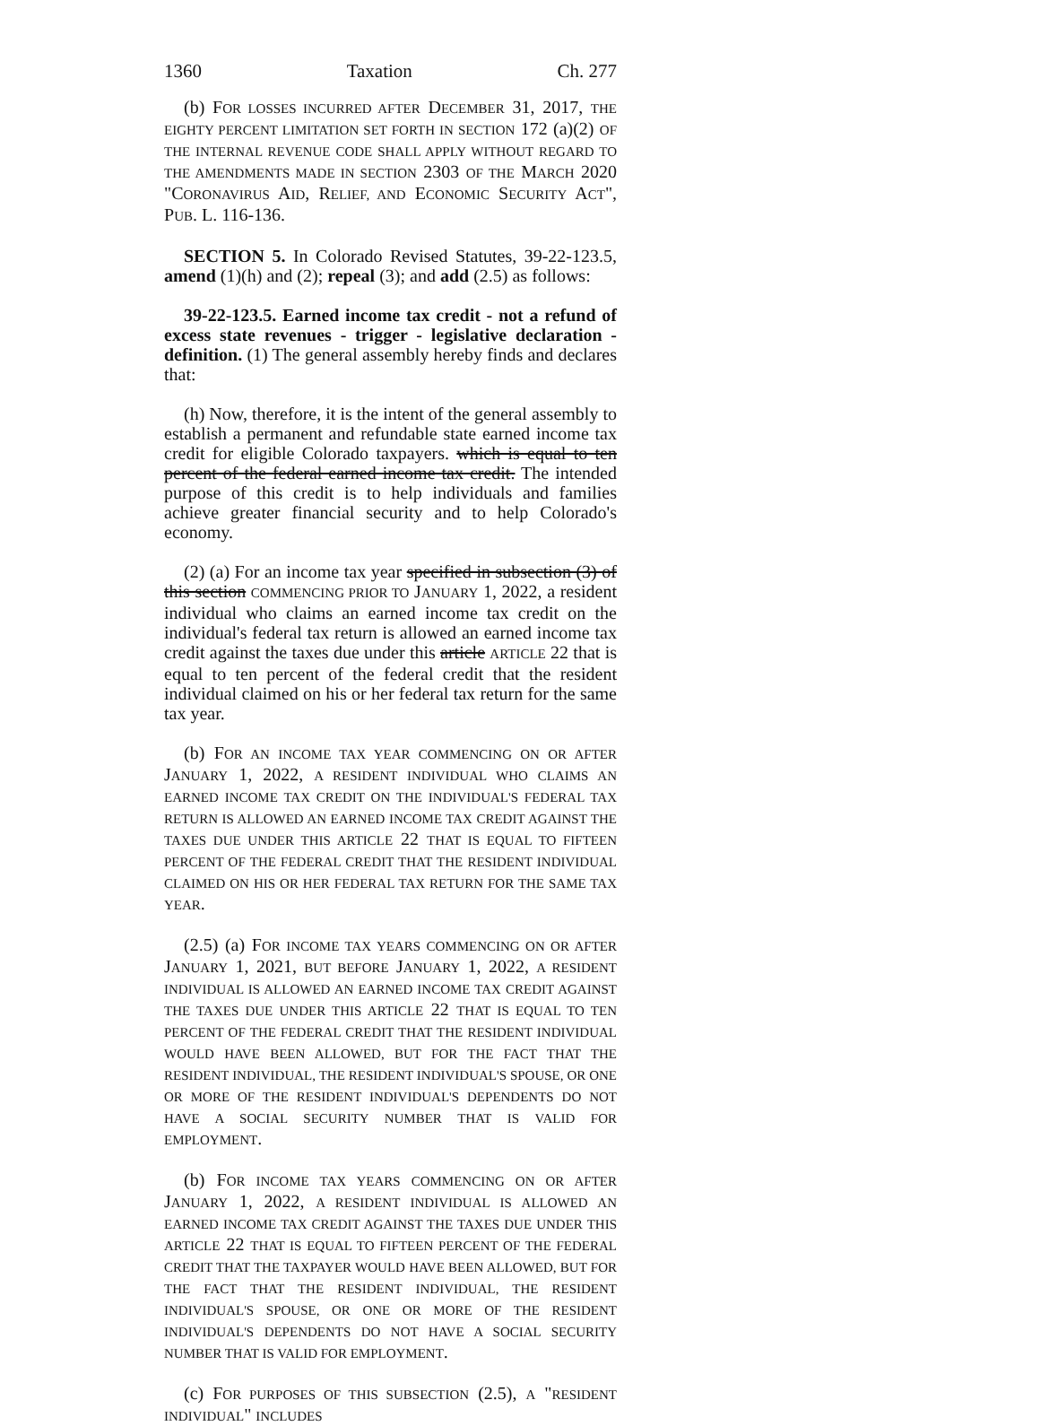1360 Taxation Ch. 277
(b) FOR LOSSES INCURRED AFTER DECEMBER 31, 2017, THE EIGHTY PERCENT LIMITATION SET FORTH IN SECTION 172 (a)(2) OF THE INTERNAL REVENUE CODE SHALL APPLY WITHOUT REGARD TO THE AMENDMENTS MADE IN SECTION 2303 OF THE MARCH 2020 "CORONAVIRUS AID, RELIEF, AND ECONOMIC SECURITY ACT", PUB. L. 116-136.
SECTION 5. In Colorado Revised Statutes, 39-22-123.5, amend (1)(h) and (2); repeal (3); and add (2.5) as follows:
39-22-123.5. Earned income tax credit - not a refund of excess state revenues - trigger - legislative declaration - definition. (1) The general assembly hereby finds and declares that:
(h) Now, therefore, it is the intent of the general assembly to establish a permanent and refundable state earned income tax credit for eligible Colorado taxpayers. which is equal to ten percent of the federal earned income tax credit. The intended purpose of this credit is to help individuals and families achieve greater financial security and to help Colorado's economy.
(2) (a) For an income tax year specified in subsection (3) of this section COMMENCING PRIOR TO JANUARY 1, 2022, a resident individual who claims an earned income tax credit on the individual's federal tax return is allowed an earned income tax credit against the taxes due under this article ARTICLE 22 that is equal to ten percent of the federal credit that the resident individual claimed on his or her federal tax return for the same tax year.
(b) FOR AN INCOME TAX YEAR COMMENCING ON OR AFTER JANUARY 1, 2022, A RESIDENT INDIVIDUAL WHO CLAIMS AN EARNED INCOME TAX CREDIT ON THE INDIVIDUAL'S FEDERAL TAX RETURN IS ALLOWED AN EARNED INCOME TAX CREDIT AGAINST THE TAXES DUE UNDER THIS ARTICLE 22 THAT IS EQUAL TO FIFTEEN PERCENT OF THE FEDERAL CREDIT THAT THE RESIDENT INDIVIDUAL CLAIMED ON HIS OR HER FEDERAL TAX RETURN FOR THE SAME TAX YEAR.
(2.5) (a) FOR INCOME TAX YEARS COMMENCING ON OR AFTER JANUARY 1, 2021, BUT BEFORE JANUARY 1, 2022, A RESIDENT INDIVIDUAL IS ALLOWED AN EARNED INCOME TAX CREDIT AGAINST THE TAXES DUE UNDER THIS ARTICLE 22 THAT IS EQUAL TO TEN PERCENT OF THE FEDERAL CREDIT THAT THE RESIDENT INDIVIDUAL WOULD HAVE BEEN ALLOWED, BUT FOR THE FACT THAT THE RESIDENT INDIVIDUAL, THE RESIDENT INDIVIDUAL'S SPOUSE, OR ONE OR MORE OF THE RESIDENT INDIVIDUAL'S DEPENDENTS DO NOT HAVE A SOCIAL SECURITY NUMBER THAT IS VALID FOR EMPLOYMENT.
(b) FOR INCOME TAX YEARS COMMENCING ON OR AFTER JANUARY 1, 2022, A RESIDENT INDIVIDUAL IS ALLOWED AN EARNED INCOME TAX CREDIT AGAINST THE TAXES DUE UNDER THIS ARTICLE 22 THAT IS EQUAL TO FIFTEEN PERCENT OF THE FEDERAL CREDIT THAT THE TAXPAYER WOULD HAVE BEEN ALLOWED, BUT FOR THE FACT THAT THE RESIDENT INDIVIDUAL, THE RESIDENT INDIVIDUAL'S SPOUSE, OR ONE OR MORE OF THE RESIDENT INDIVIDUAL'S DEPENDENTS DO NOT HAVE A SOCIAL SECURITY NUMBER THAT IS VALID FOR EMPLOYMENT.
(c) FOR PURPOSES OF THIS SUBSECTION (2.5), A "RESIDENT INDIVIDUAL" INCLUDES